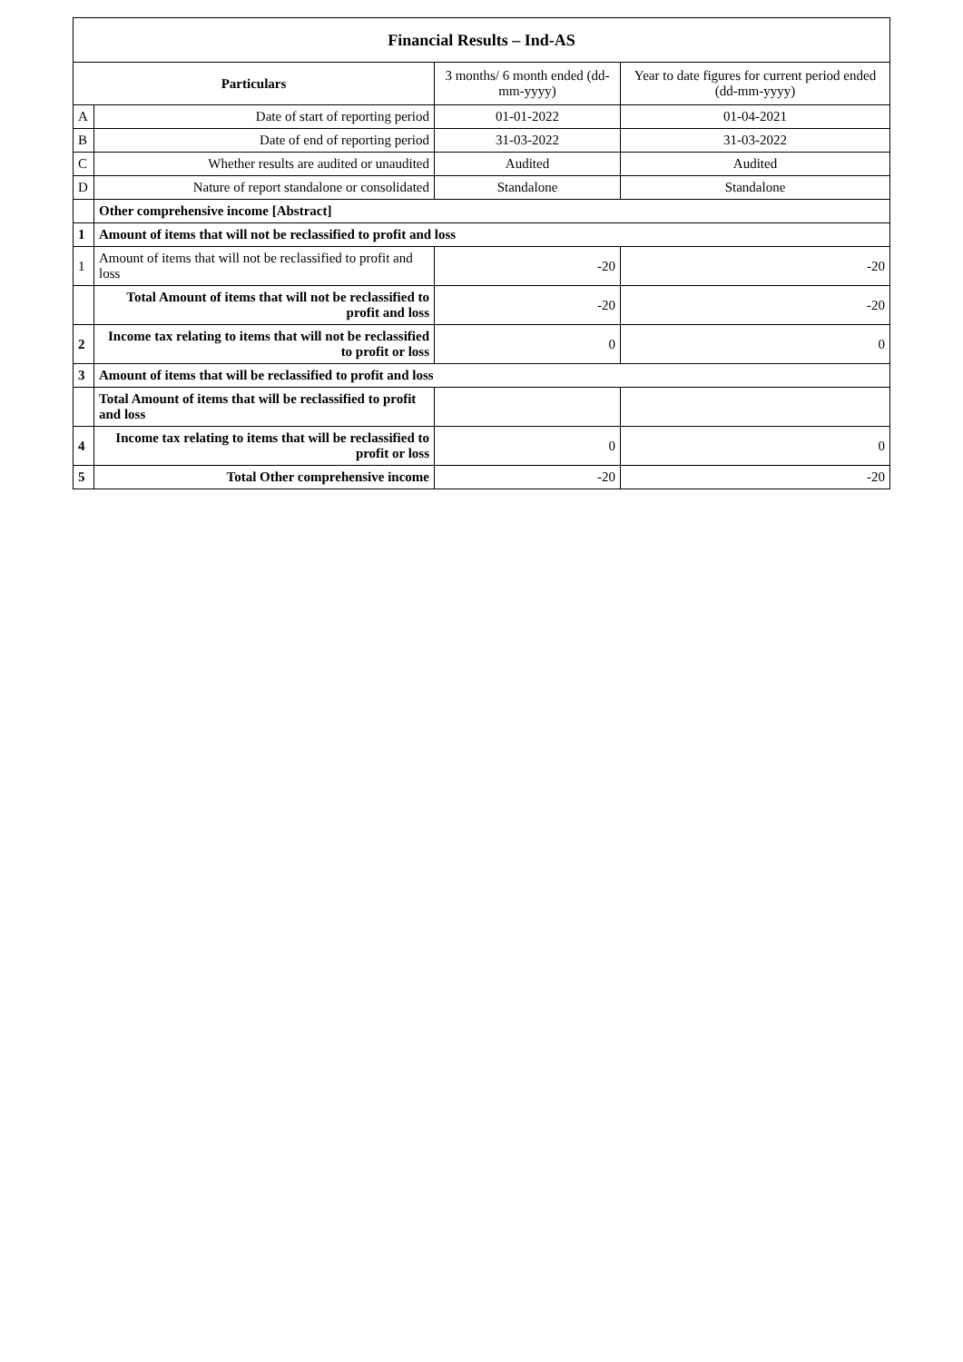| Financial Results – Ind-AS | | | |
| --- | --- | --- | --- |
| Particulars | | 3 months/ 6 month ended (dd-mm-yyyy) | Year to date figures for current period ended (dd-mm-yyyy) |
| A | Date of start of reporting period | 01-01-2022 | 01-04-2021 |
| B | Date of end of reporting period | 31-03-2022 | 31-03-2022 |
| C | Whether results are audited or unaudited | Audited | Audited |
| D | Nature of report standalone or consolidated | Standalone | Standalone |
| | Other comprehensive income [Abstract] | | |
| 1 | Amount of items that will not be reclassified to profit and loss | | |
| 1 | Amount of items that will not be reclassified to profit and loss | -20 | -20 |
| | Total Amount of items that will not be reclassified to profit and loss | -20 | -20 |
| 2 | Income tax relating to items that will not be reclassified to profit or loss | 0 | 0 |
| 3 | Amount of items that will be reclassified to profit and loss | | |
| | Total Amount of items that will be reclassified to profit and loss | | |
| 4 | Income tax relating to items that will be reclassified to profit or loss | 0 | 0 |
| 5 | Total Other comprehensive income | -20 | -20 |